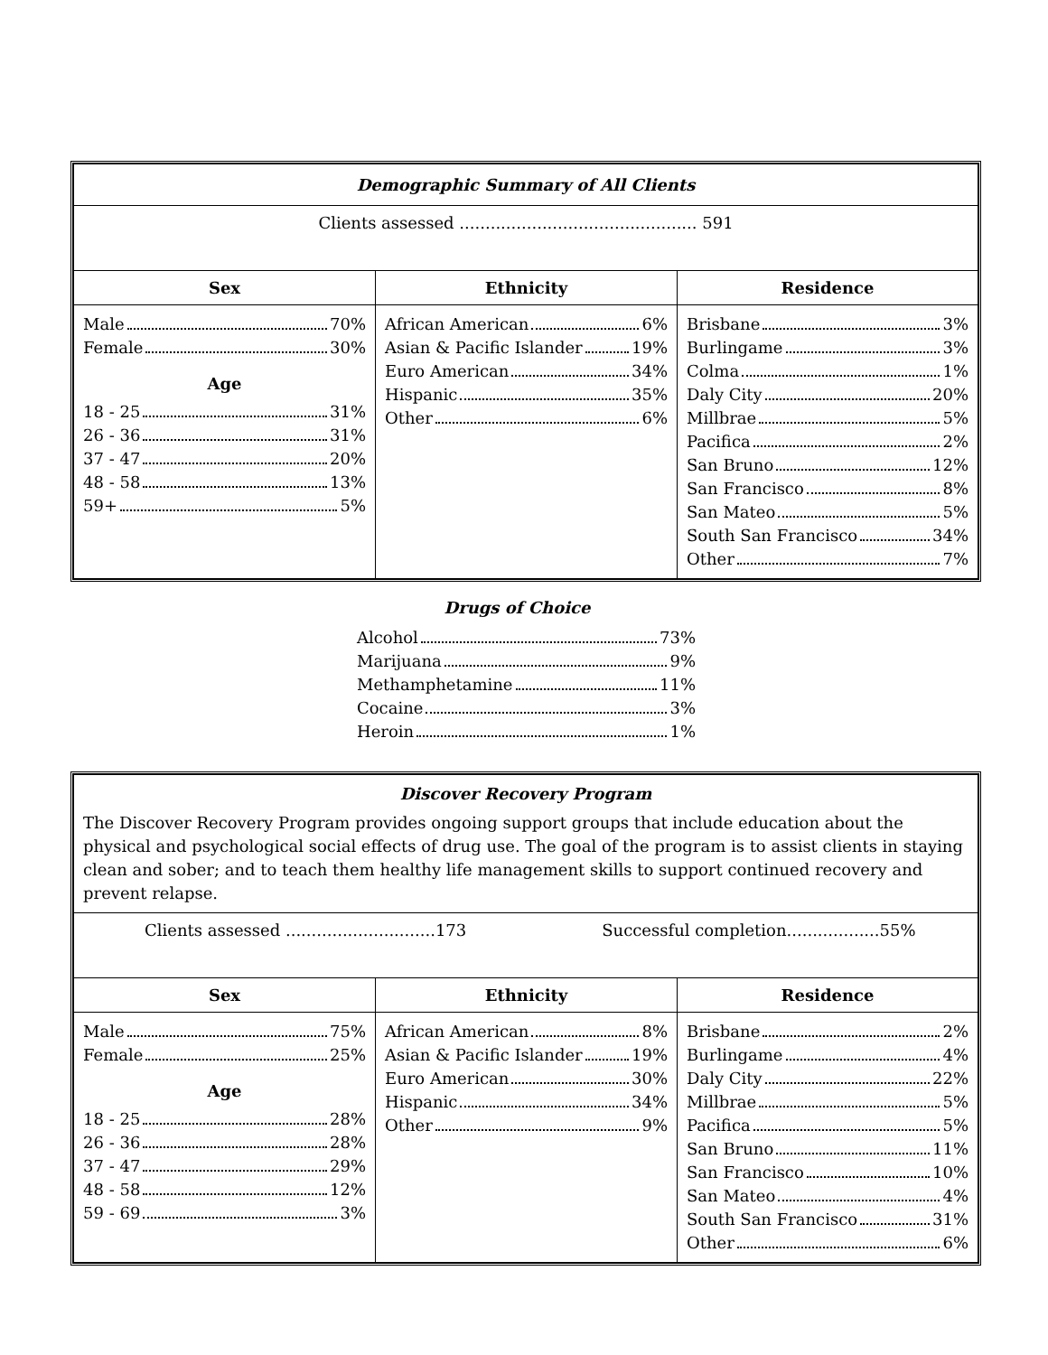| Demographic Summary of All Clients | | |
| Clients assessed .............................................. 591 | | |
| Sex | Ethnicity | Residence |
| Male 70% Female 30% Age 18 - 25 31% 26 - 36 31% 37 - 47 20% 48 - 58 13% 59+ 5% | African American 6% Asian & Pacific Islander 19% Euro American 34% Hispanic 35% Other 6% | Brisbane 3% Burlingame 3% Colma 1% Daly City 20% Millbrae 5% Pacifica 2% San Bruno 12% San Francisco 8% San Mateo 5% South San Francisco 34% Other 7% |
Drugs of Choice
Alcohol 73%
Marijuana 9%
Methamphetamine 11%
Cocaine 3%
Heroin 1%
| Discover Recovery Program The Discover Recovery Program provides ongoing support groups that include education about the physical and psychological social effects of drug use. The goal of the program is to assist clients in staying clean and sober; and to teach them healthy life management skills to support continued recovery and prevent relapse. | | |
| Clients assessed .............................173 Successful completion..................55% | | |
| Sex | Ethnicity | Residence |
| Male 75% Female 25% Age 18 - 25 28% 26 - 36 28% 37 - 47 29% 48 - 58 12% 59 - 69 3% | African American 8% Asian & Pacific Islander 19% Euro American 30% Hispanic 34% Other 9% | Brisbane 2% Burlingame 4% Daly City 22% Millbrae 5% Pacifica 5% San Bruno 11% San Francisco 10% San Mateo 4% South San Francisco 31% Other 6% |